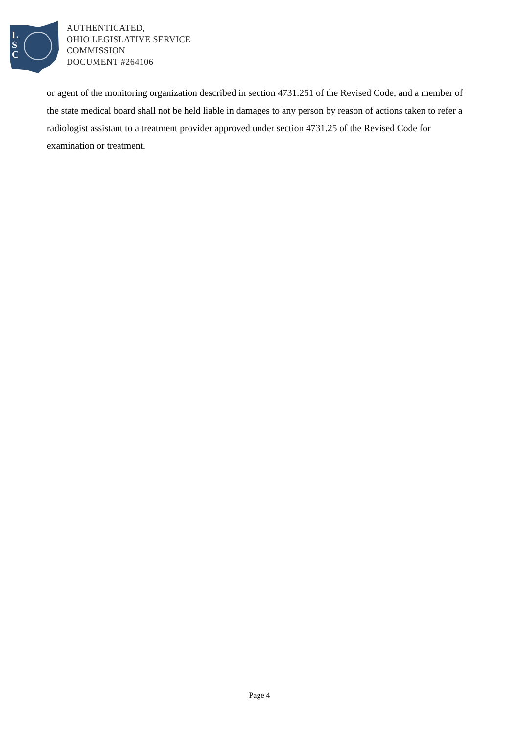L
S
C
AUTHENTICATED,
OHIO LEGISLATIVE SERVICE
COMMISSION
DOCUMENT #264106
or agent of the monitoring organization described in section 4731.251 of the Revised Code, and a member of the state medical board shall not be held liable in damages to any person by reason of actions taken to refer a radiologist assistant to a treatment provider approved under section 4731.25 of the Revised Code for examination or treatment.
Page 4